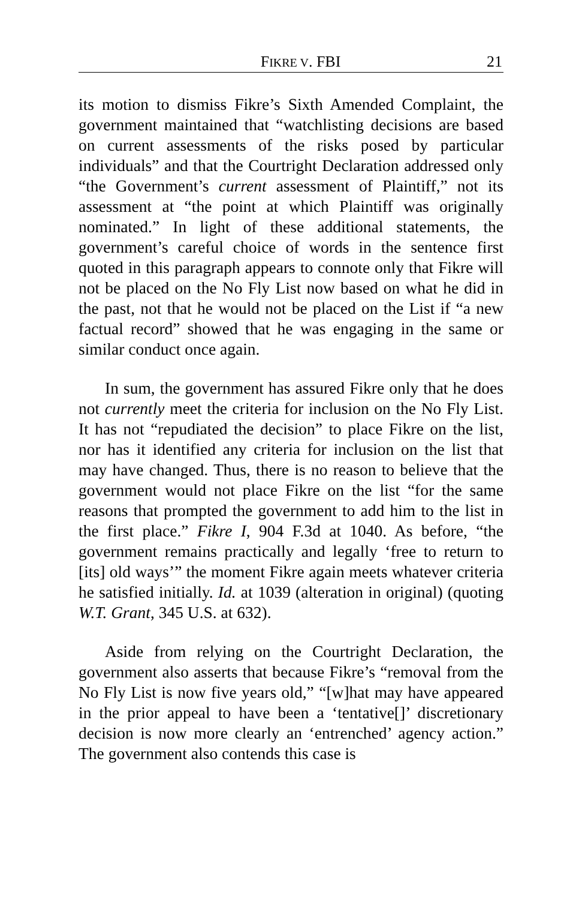FIKRE V. FBI 21
its motion to dismiss Fikre’s Sixth Amended Complaint, the government maintained that “watchlisting decisions are based on current assessments of the risks posed by particular individuals” and that the Courtright Declaration addressed only “the Government’s current assessment of Plaintiff,” not its assessment at “the point at which Plaintiff was originally nominated.” In light of these additional statements, the government’s careful choice of words in the sentence first quoted in this paragraph appears to connote only that Fikre will not be placed on the No Fly List now based on what he did in the past, not that he would not be placed on the List if “a new factual record” showed that he was engaging in the same or similar conduct once again.
In sum, the government has assured Fikre only that he does not currently meet the criteria for inclusion on the No Fly List. It has not “repudiated the decision” to place Fikre on the list, nor has it identified any criteria for inclusion on the list that may have changed. Thus, there is no reason to believe that the government would not place Fikre on the list “for the same reasons that prompted the government to add him to the list in the first place.” Fikre I, 904 F.3d at 1040. As before, “the government remains practically and legally ‘free to return to [its] old ways’” the moment Fikre again meets whatever criteria he satisfied initially. Id. at 1039 (alteration in original) (quoting W.T. Grant, 345 U.S. at 632).
Aside from relying on the Courtright Declaration, the government also asserts that because Fikre’s “removal from the No Fly List is now five years old,” “[w]hat may have appeared in the prior appeal to have been a ‘tentative[]’ discretionary decision is now more clearly an ‘entrenched’ agency action.” The government also contends this case is